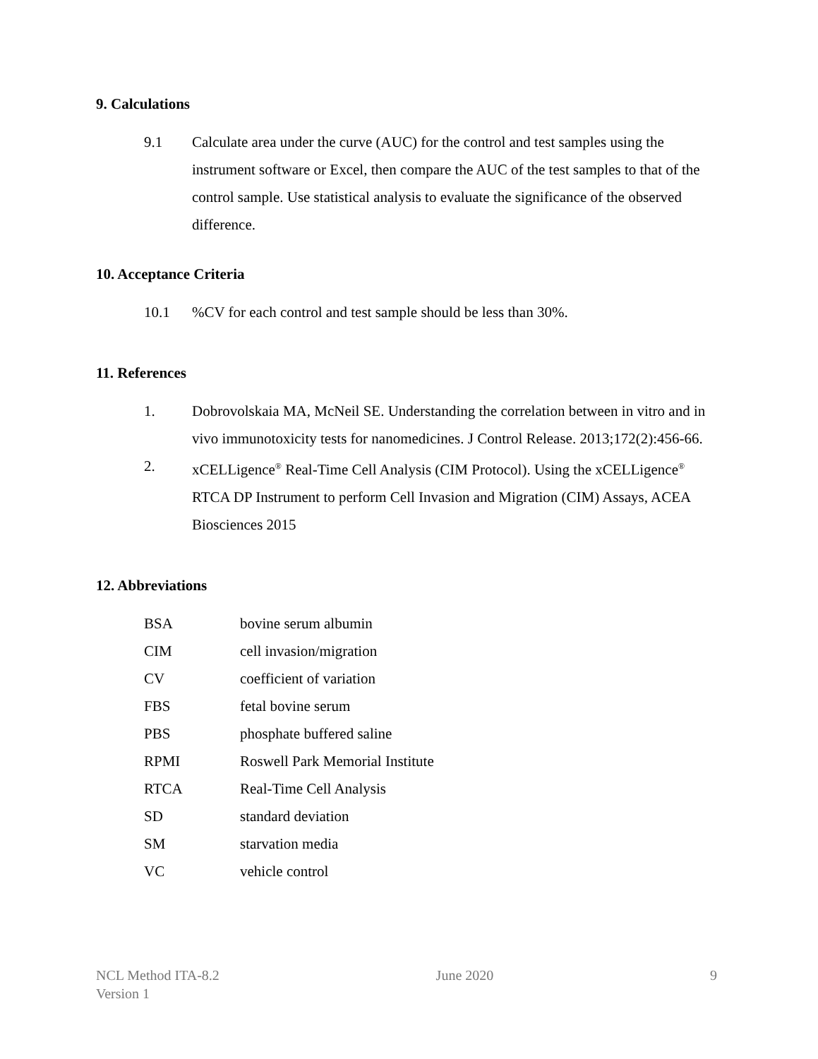9. Calculations
9.1 Calculate area under the curve (AUC) for the control and test samples using the instrument software or Excel, then compare the AUC of the test samples to that of the control sample. Use statistical analysis to evaluate the significance of the observed difference.
10. Acceptance Criteria
10.1 %CV for each control and test sample should be less than 30%.
11. References
1. Dobrovolskaia MA, McNeil SE. Understanding the correlation between in vitro and in vivo immunotoxicity tests for nanomedicines. J Control Release. 2013;172(2):456-66.
2. xCELLigence<sup>®</sup> Real-Time Cell Analysis (CIM Protocol). Using the xCELLigence<sup>®</sup> RTCA DP Instrument to perform Cell Invasion and Migration (CIM) Assays, ACEA Biosciences 2015
12. Abbreviations
| BSA | bovine serum albumin |
| CIM | cell invasion/migration |
| CV | coefficient of variation |
| FBS | fetal bovine serum |
| PBS | phosphate buffered saline |
| RPMI | Roswell Park Memorial Institute |
| RTCA | Real-Time Cell Analysis |
| SD | standard deviation |
| SM | starvation media |
| VC | vehicle control |
NCL Method ITA-8.2
Version 1
June 2020 9